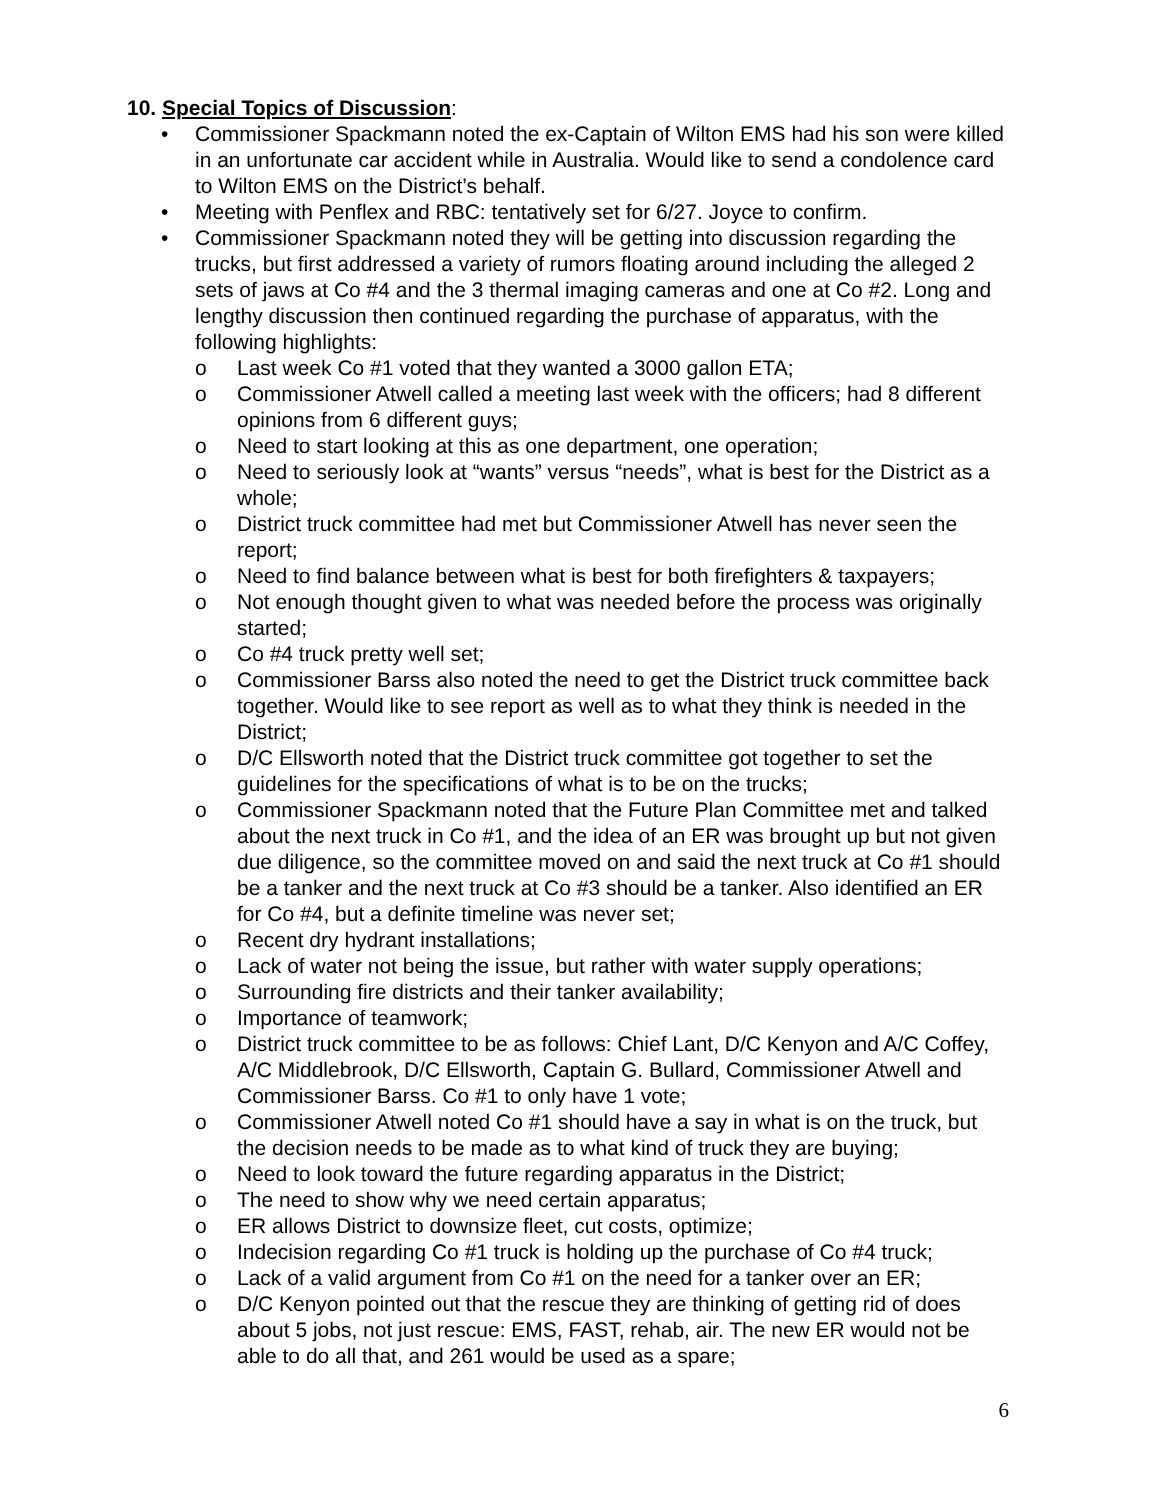10. Special Topics of Discussion:
Commissioner Spackmann noted the ex-Captain of Wilton EMS had his son were killed in an unfortunate car accident while in Australia. Would like to send a condolence card to Wilton EMS on the District’s behalf.
Meeting with Penflex and RBC: tentatively set for 6/27. Joyce to confirm.
Commissioner Spackmann noted they will be getting into discussion regarding the trucks, but first addressed a variety of rumors floating around including the alleged 2 sets of jaws at Co #4 and the 3 thermal imaging cameras and one at Co #2. Long and lengthy discussion then continued regarding the purchase of apparatus, with the following highlights:
Last week Co #1 voted that they wanted a 3000 gallon ETA;
Commissioner Atwell called a meeting last week with the officers; had 8 different opinions from 6 different guys;
Need to start looking at this as one department, one operation;
Need to seriously look at “wants” versus “needs”, what is best for the District as a whole;
District truck committee had met but Commissioner Atwell has never seen the report;
Need to find balance between what is best for both firefighters & taxpayers;
Not enough thought given to what was needed before the process was originally started;
Co #4 truck pretty well set;
Commissioner Barss also noted the need to get the District truck committee back together. Would like to see report as well as to what they think is needed in the District;
D/C Ellsworth noted that the District truck committee got together to set the guidelines for the specifications of what is to be on the trucks;
Commissioner Spackmann noted that the Future Plan Committee met and talked about the next truck in Co #1, and the idea of an ER was brought up but not given due diligence, so the committee moved on and said the next truck at Co #1 should be a tanker and the next truck at Co #3 should be a tanker. Also identified an ER for Co #4, but a definite timeline was never set;
Recent dry hydrant installations;
Lack of water not being the issue, but rather with water supply operations;
Surrounding fire districts and their tanker availability;
Importance of teamwork;
District truck committee to be as follows: Chief Lant, D/C Kenyon and A/C Coffey, A/C Middlebrook, D/C Ellsworth, Captain G. Bullard, Commissioner Atwell and Commissioner Barss. Co #1 to only have 1 vote;
Commissioner Atwell noted Co #1 should have a say in what is on the truck, but the decision needs to be made as to what kind of truck they are buying;
Need to look toward the future regarding apparatus in the District;
The need to show why we need certain apparatus;
ER allows District to downsize fleet, cut costs, optimize;
Indecision regarding Co #1 truck is holding up the purchase of Co #4 truck;
Lack of a valid argument from Co #1 on the need for a tanker over an ER;
D/C Kenyon pointed out that the rescue they are thinking of getting rid of does about 5 jobs, not just rescue: EMS, FAST, rehab, air. The new ER would not be able to do all that, and 261 would be used as a spare;
6